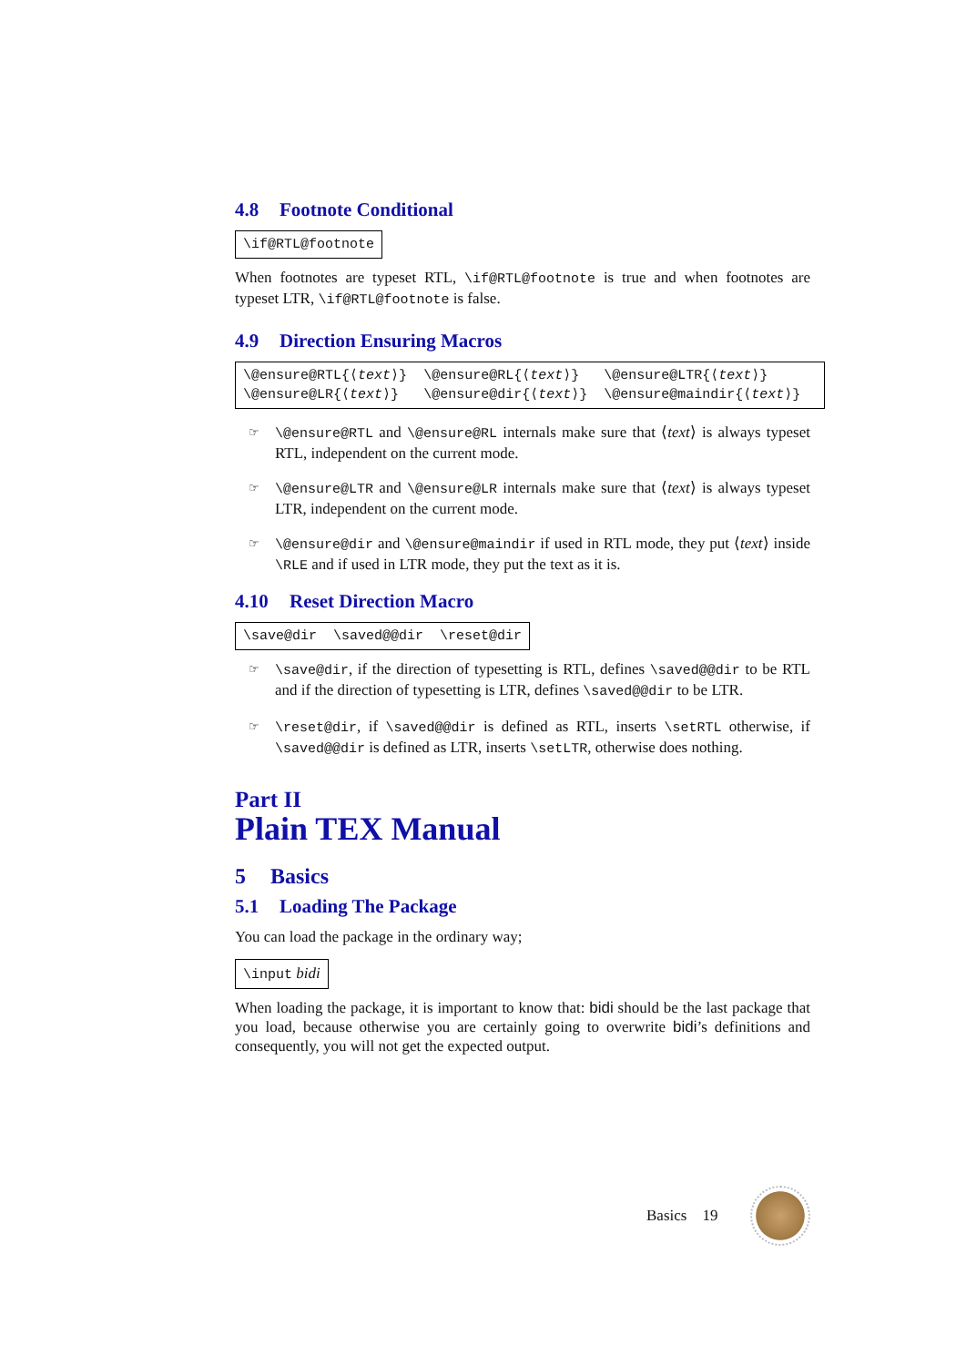4.8 Footnote Conditional
\if@RTL@footnote
When footnotes are typeset RTL, \if@RTL@footnote is true and when footnotes are typeset LTR, \if@RTL@footnote is false.
4.9 Direction Ensuring Macros
| \@ensure@RTL{⟨ text ⟩} | \@ensure@RL{⟨ text ⟩} | \@ensure@LTR{⟨ text ⟩} |
| \@ensure@LR{⟨ text ⟩} | \@ensure@dir{⟨ text ⟩} | \@ensure@maindir{⟨ text ⟩} |
☞
\@ensure@RTL and \@ensure@RL internals make sure that ⟨text⟩ is always typeset RTL, independent on the current mode.
☞
\@ensure@LTR and \@ensure@LR internals make sure that ⟨text⟩ is always typeset LTR, independent on the current mode.
☞
\@ensure@dir and \@ensure@maindir if used in RTL mode, they put ⟨text⟩ inside \RLE and if used in LTR mode, they put the text as it is.
4.10 Reset Direction Macro
\save@dir \saved@@dir \reset@dir
☞
\save@dir, if the direction of typesetting is RTL, defines \saved@@dir to be RTL and if the direction of typesetting is LTR, defines \saved@@dir to be LTR.
☞
\reset@dir, if \saved@@dir is defined as RTL, inserts \setRTL otherwise, if \saved@@dir is defined as LTR, inserts \setLTR, otherwise does nothing.
Part II
Plain TEX Manual
5 Basics
5.1 Loading The Package
You can load the package in the ordinary way;
\input bidi
When loading the package, it is important to know that: bidi should be the last package that you load, because otherwise you are certainly going to overwrite bidi’s definitions and consequently, you will not get the expected output.
Basics 19